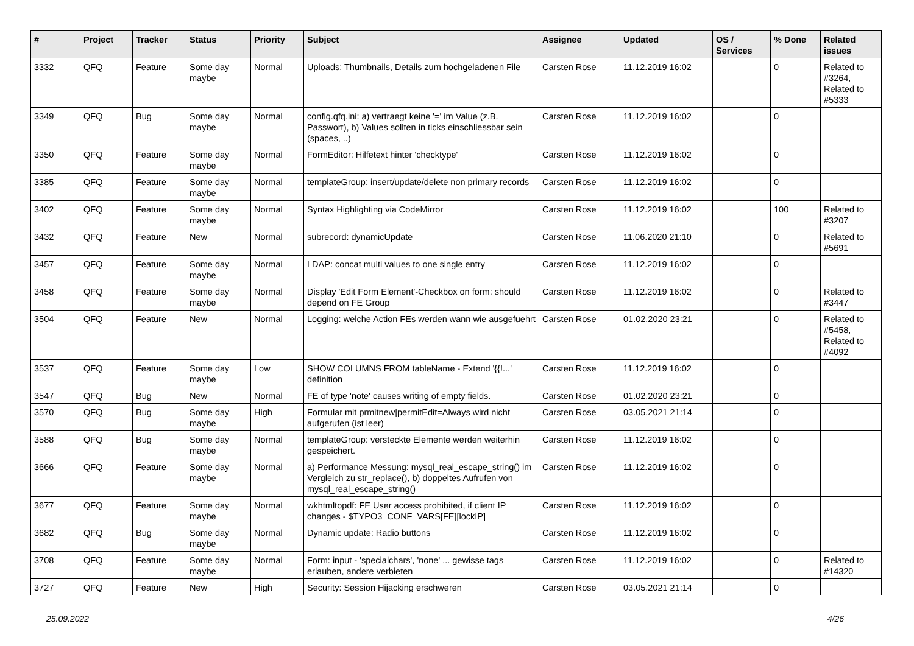| # | Project | Tracker | Status | Priority | Subject | Assignee | Updated | OS / Services | % Done | Related issues |
| --- | --- | --- | --- | --- | --- | --- | --- | --- | --- | --- |
| 3332 | QFQ | Feature | Some day maybe | Normal | Uploads: Thumbnails, Details zum hochgeladenen File | Carsten Rose | 11.12.2019 16:02 | | 0 | Related to #3264, Related to #5333 |
| 3349 | QFQ | Bug | Some day maybe | Normal | config.qfq.ini: a) vertraegt keine '=' im Value (z.B. Passwort), b) Values sollten in ticks einschliessbar sein (spaces, ..) | Carsten Rose | 11.12.2019 16:02 | | 0 | |
| 3350 | QFQ | Feature | Some day maybe | Normal | FormEditor: Hilfetext hinter 'checktype' | Carsten Rose | 11.12.2019 16:02 | | 0 | |
| 3385 | QFQ | Feature | Some day maybe | Normal | templateGroup: insert/update/delete non primary records | Carsten Rose | 11.12.2019 16:02 | | 0 | |
| 3402 | QFQ | Feature | Some day maybe | Normal | Syntax Highlighting via CodeMirror | Carsten Rose | 11.12.2019 16:02 | | 100 | Related to #3207 |
| 3432 | QFQ | Feature | New | Normal | subrecord: dynamicUpdate | Carsten Rose | 11.06.2020 21:10 | | 0 | Related to #5691 |
| 3457 | QFQ | Feature | Some day maybe | Normal | LDAP: concat multi values to one single entry | Carsten Rose | 11.12.2019 16:02 | | 0 | |
| 3458 | QFQ | Feature | Some day maybe | Normal | Display 'Edit Form Element'-Checkbox on form: should depend on FE Group | Carsten Rose | 11.12.2019 16:02 | | 0 | Related to #3447 |
| 3504 | QFQ | Feature | New | Normal | Logging: welche Action FEs werden wann wie ausgefuehrt | Carsten Rose | 01.02.2020 23:21 | | 0 | Related to #5458, Related to #4092 |
| 3537 | QFQ | Feature | Some day maybe | Low | SHOW COLUMNS FROM tableName - Extend '{{!...' definition | Carsten Rose | 11.12.2019 16:02 | | 0 | |
| 3547 | QFQ | Bug | New | Normal | FE of type 'note' causes writing of empty fields. | Carsten Rose | 01.02.2020 23:21 | | 0 | |
| 3570 | QFQ | Bug | Some day maybe | High | Formular mit prmitnew/permitEdit=Always wird nicht aufgerufen (ist leer) | Carsten Rose | 03.05.2021 21:14 | | 0 | |
| 3588 | QFQ | Bug | Some day maybe | Normal | templateGroup: versteckte Elemente werden weiterhin gespeichert. | Carsten Rose | 11.12.2019 16:02 | | 0 | |
| 3666 | QFQ | Feature | Some day maybe | Normal | a) Performance Messung: mysql_real_escape_string() im Vergleich zu str_replace(), b) doppeltes Aufrufen von mysql_real_escape_string() | Carsten Rose | 11.12.2019 16:02 | | 0 | |
| 3677 | QFQ | Feature | Some day maybe | Normal | wkhtmltopdf: FE User access prohibited, if client IP changes - $TYPO3_CONF_VARS[FE][lockIP] | Carsten Rose | 11.12.2019 16:02 | | 0 | |
| 3682 | QFQ | Bug | Some day maybe | Normal | Dynamic update: Radio buttons | Carsten Rose | 11.12.2019 16:02 | | 0 | |
| 3708 | QFQ | Feature | Some day maybe | Normal | Form: input - 'specialchars', 'none' ... gewisse tags erlauben, andere verbieten | Carsten Rose | 11.12.2019 16:02 | | 0 | Related to #14320 |
| 3727 | QFQ | Feature | New | High | Security: Session Hijacking erschweren | Carsten Rose | 03.05.2021 21:14 | | 0 | |
25.09.2022 4/26